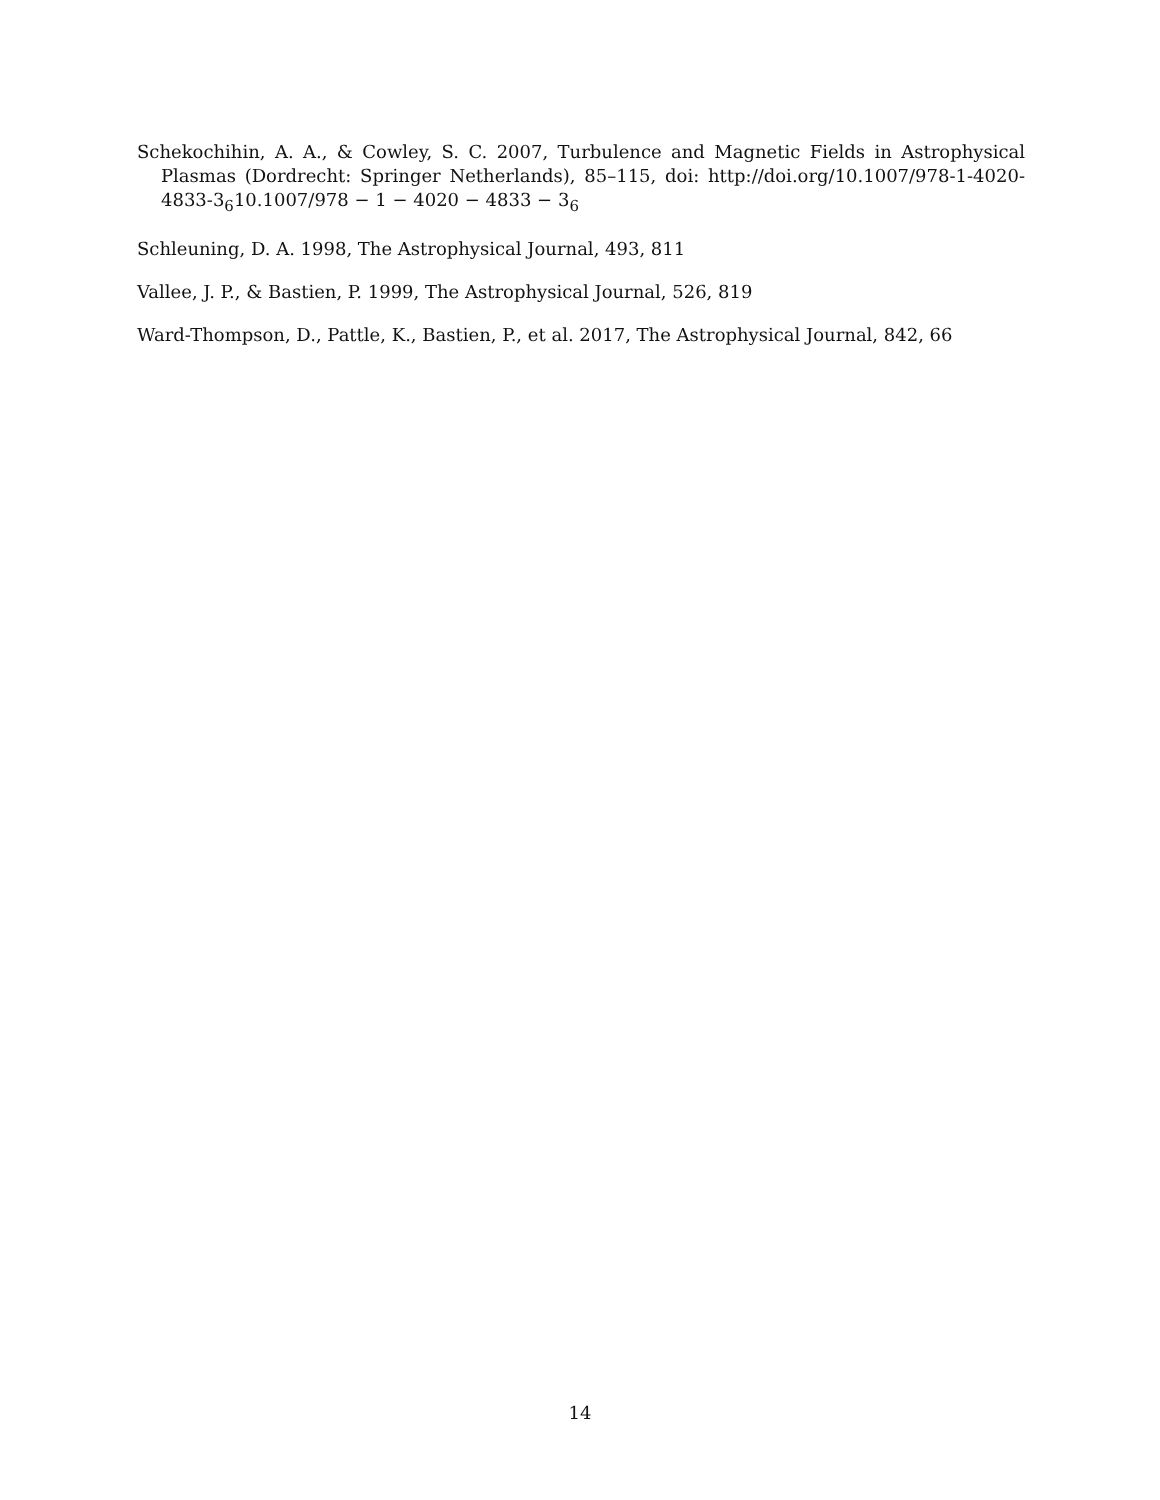Schekochihin, A. A., & Cowley, S. C. 2007, Turbulence and Magnetic Fields in Astrophysical Plasmas (Dordrecht: Springer Netherlands), 85–115, doi: http://doi.org/10.1007/978-1-4020-4833-3<sub>6</sub>10.1007/978 − 1 − 4020 − 4833 − 3<sub>6</sub>
Schleuning, D. A. 1998, The Astrophysical Journal, 493, 811
Vallee, J. P., & Bastien, P. 1999, The Astrophysical Journal, 526, 819
Ward-Thompson, D., Pattle, K., Bastien, P., et al. 2017, The Astrophysical Journal, 842, 66
14